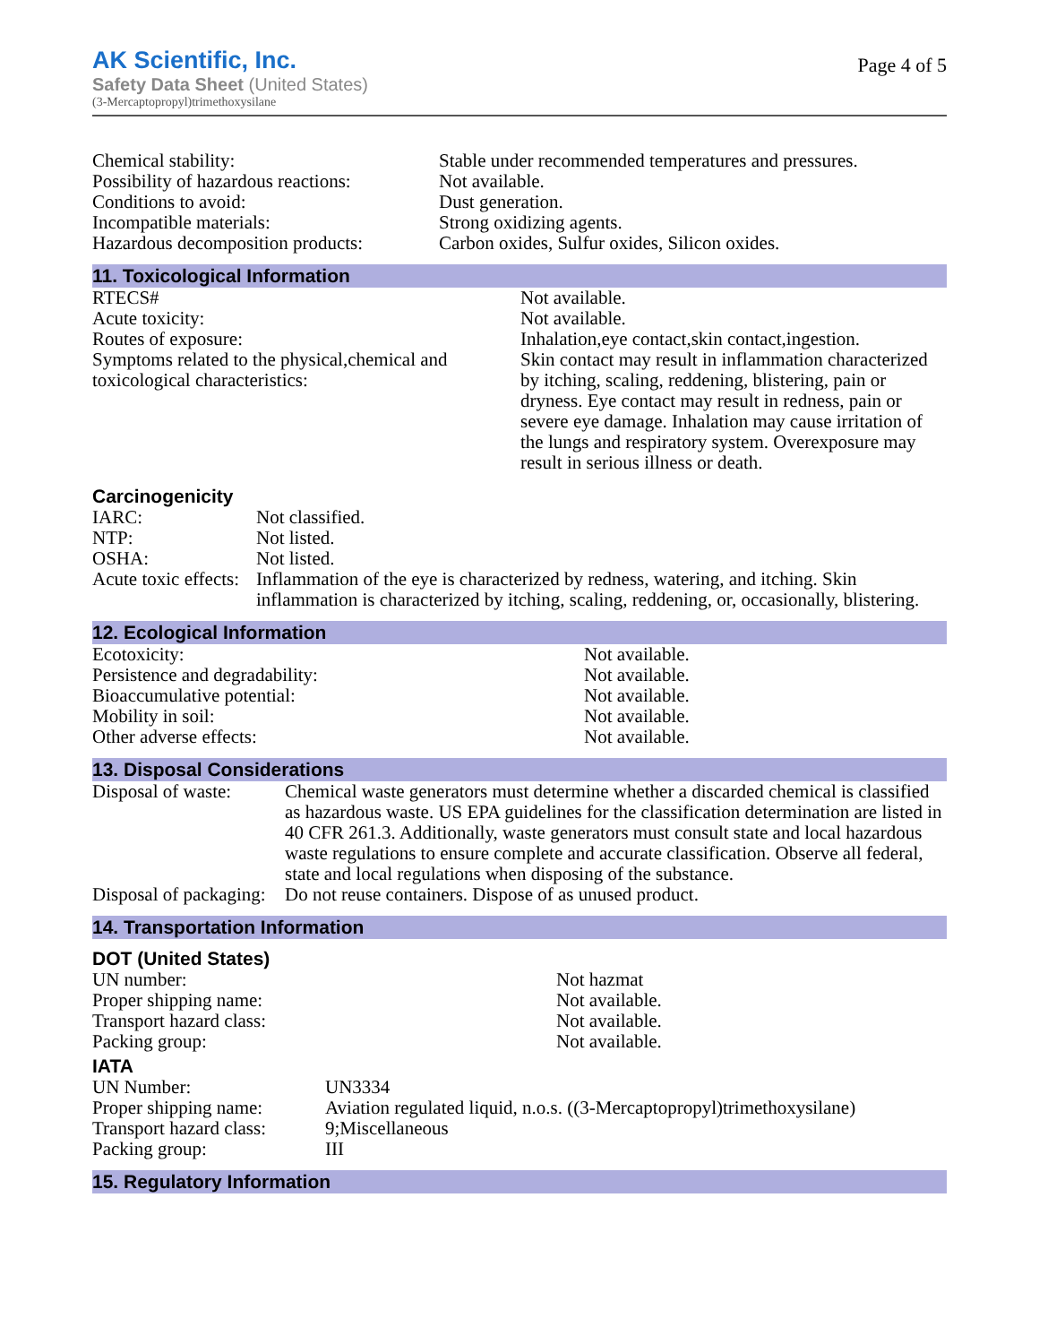AK Scientific, Inc.
Safety Data Sheet (United States)
(3-Mercaptopropyl)trimethoxysilane
Page 4 of 5
| Chemical stability: | Stable under recommended temperatures and pressures. |
| Possibility of hazardous reactions: | Not available. |
| Conditions to avoid: | Dust generation. |
| Incompatible materials: | Strong oxidizing agents. |
| Hazardous decomposition products: | Carbon oxides, Sulfur oxides, Silicon oxides. |
11. Toxicological Information
| RTECS# | Not available. |
| Acute toxicity: | Not available. |
| Routes of exposure: | Inhalation,eye contact,skin contact,ingestion. |
| Symptoms related to the physical,chemical and toxicological characteristics: | Skin contact may result in inflammation characterized by itching, scaling, reddening, blistering, pain or dryness. Eye contact may result in redness, pain or severe eye damage. Inhalation may cause irritation of the lungs and respiratory system. Overexposure may result in serious illness or death. |
Carcinogenicity
| IARC: | Not classified. |
| NTP: | Not listed. |
| OSHA: | Not listed. |
| Acute toxic effects: | Inflammation of the eye is characterized by redness, watering, and itching. Skin inflammation is characterized by itching, scaling, reddening, or, occasionally, blistering. |
12. Ecological Information
| Ecotoxicity: | Not available. |
| Persistence and degradability: | Not available. |
| Bioaccumulative potential: | Not available. |
| Mobility in soil: | Not available. |
| Other adverse effects: | Not available. |
13. Disposal Considerations
| Disposal of waste: | Chemical waste generators must determine whether a discarded chemical is classified as hazardous waste. US EPA guidelines for the classification determination are listed in 40 CFR 261.3. Additionally, waste generators must consult state and local hazardous waste regulations to ensure complete and accurate classification. Observe all federal, state and local regulations when disposing of the substance. |
| Disposal of packaging: | Do not reuse containers. Dispose of as unused product. |
14. Transportation Information
DOT (United States)
| UN number: | Not hazmat |
| Proper shipping name: | Not available. |
| Transport hazard class: | Not available. |
| Packing group: | Not available. |
IATA
| UN Number: | UN3334 |
| Proper shipping name: | Aviation regulated liquid, n.o.s. ((3-Mercaptopropyl)trimethoxysilane) |
| Transport hazard class: | 9;Miscellaneous |
| Packing group: | III |
15. Regulatory Information